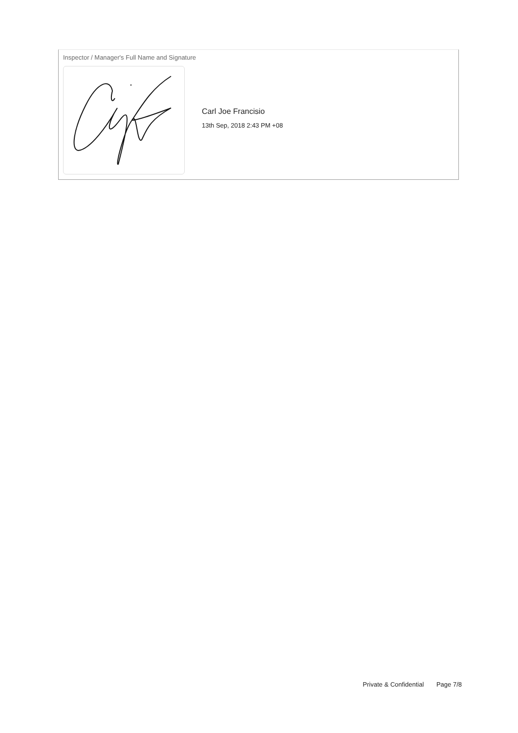Inspector / Manager's Full Name and Signature
Carl Joe Francisio
13th Sep, 2018 2:43 PM +08
Private & Confidential Page 7/8